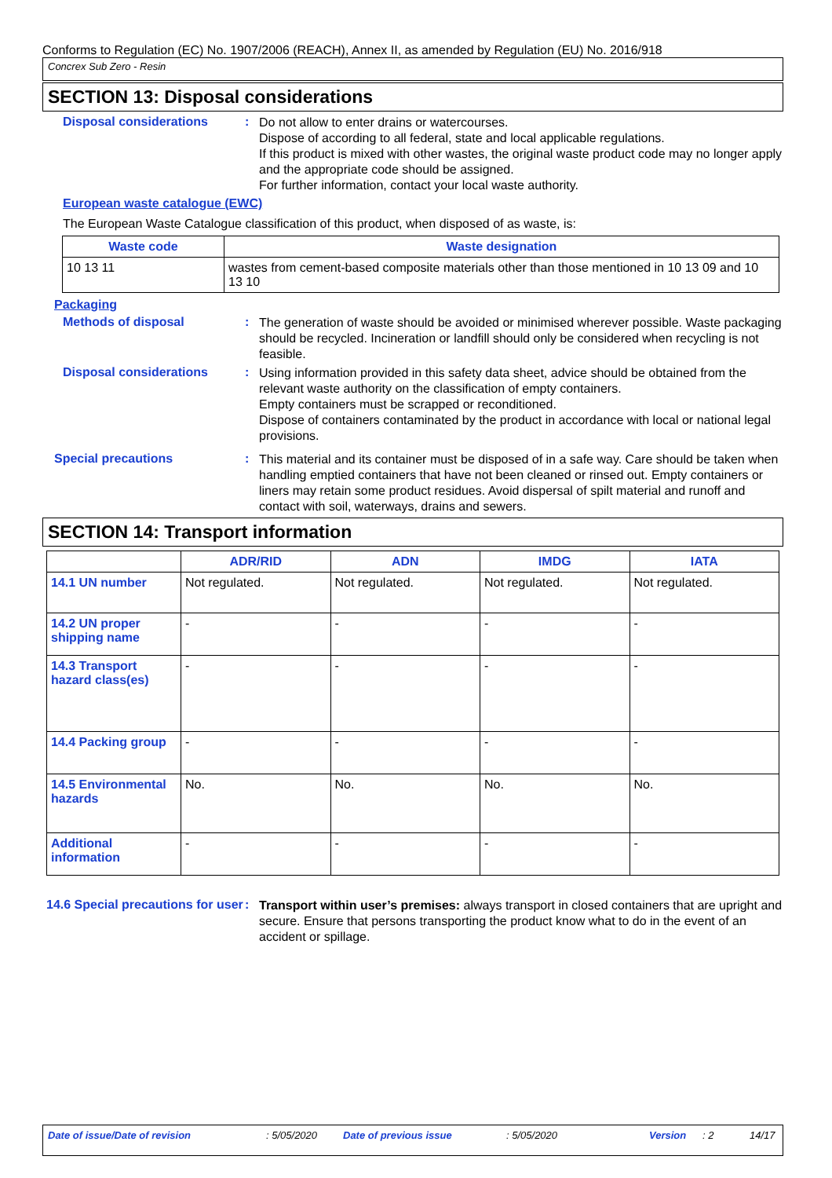Conforms to Regulation (EC) No. 1907/2006 (REACH), Annex II, as amended by Regulation (EU) No. 2016/918
Concrex Sub Zero - Resin
SECTION 13: Disposal considerations
Disposal considerations :
Do not allow to enter drains or watercourses.
Dispose of according to all federal, state and local applicable regulations.
If this product is mixed with other wastes, the original waste product code may no longer apply and the appropriate code should be assigned.
For further information, contact your local waste authority.
European waste catalogue (EWC)
The European Waste Catalogue classification of this product, when disposed of as waste, is:
| Waste code | Waste designation |
| --- | --- |
| 10 13 11 | wastes from cement-based composite materials other than those mentioned in 10 13 09 and 10 13 10 |
Packaging
Methods of disposal :
The generation of waste should be avoided or minimised wherever possible. Waste packaging should be recycled. Incineration or landfill should only be considered when recycling is not feasible.
Disposal considerations :
Using information provided in this safety data sheet, advice should be obtained from the relevant waste authority on the classification of empty containers.
Empty containers must be scrapped or reconditioned.
Dispose of containers contaminated by the product in accordance with local or national legal provisions.
Special precautions :
This material and its container must be disposed of in a safe way. Care should be taken when handling emptied containers that have not been cleaned or rinsed out. Empty containers or liners may retain some product residues. Avoid dispersal of spilt material and runoff and contact with soil, waterways, drains and sewers.
SECTION 14: Transport information
| | ADR/RID | ADN | IMDG | IATA |
| --- | --- | --- | --- | --- |
| 14.1 UN number | Not regulated. | Not regulated. | Not regulated. | Not regulated. |
| 14.2 UN proper shipping name | - | - | - | - |
| 14.3 Transport hazard class(es) | - | - | - | - |
| 14.4 Packing group | - | - | - | - |
| 14.5 Environmental hazards | No. | No. | No. | No. |
| Additional information | - | - | - | - |
14.6 Special precautions for user
:
Transport within user’s premises: always transport in closed containers that are upright and secure. Ensure that persons transporting the product know what to do in the event of an accident or spillage.
Date of issue/Date of revision: 5/05/2020 Date of previous issue: 5/05/2020 Version: 2 14/17